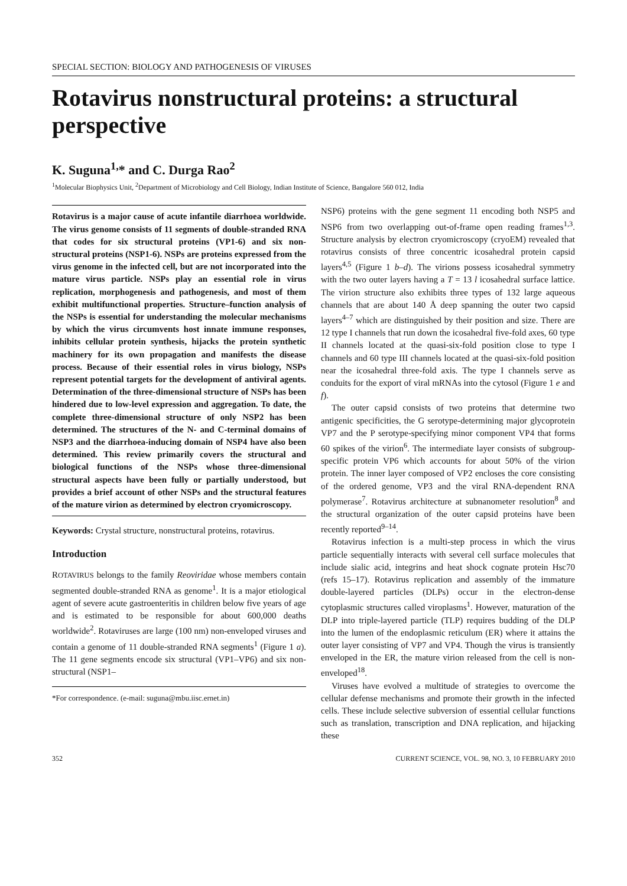SPECIAL SECTION: BIOLOGY AND PATHOGENESIS OF VIRUSES
Rotavirus nonstructural proteins: a structural perspective
K. Suguna<sup>1,</sup>* and C. Durga Rao<sup>2</sup>
<sup>1</sup> Molecular Biophysics Unit, <sup>2</sup>Department of Microbiology and Cell Biology, Indian Institute of Science, Bangalore 560 012, India
Rotavirus is a major cause of acute infantile diarrhoea worldwide. The virus genome consists of 11 segments of double-stranded RNA that codes for six structural proteins (VP1-6) and six non-structural proteins (NSP1-6). NSPs are proteins expressed from the virus genome in the infected cell, but are not incorporated into the mature virus particle. NSPs play an essential role in virus replication, morphogenesis and pathogenesis, and most of them exhibit multifunctional properties. Structure–function analysis of the NSPs is essential for understanding the molecular mechanisms by which the virus circumvents host innate immune responses, inhibits cellular protein synthesis, hijacks the protein synthetic machinery for its own propagation and manifests the disease process. Because of their essential roles in virus biology, NSPs represent potential targets for the development of antiviral agents. Determination of the three-dimensional structure of NSPs has been hindered due to low-level expression and aggregation. To date, the complete three-dimensional structure of only NSP2 has been determined. The structures of the N- and C-terminal domains of NSP3 and the diarrhoea-inducing domain of NSP4 have also been determined. This review primarily covers the structural and biological functions of the NSPs whose three-dimensional structural aspects have been fully or partially understood, but provides a brief account of other NSPs and the structural features of the mature virion as determined by electron cryomicroscopy.
Keywords: Crystal structure, nonstructural proteins, rotavirus.
Introduction
ROTAVIRUS belongs to the family Reoviridae whose members contain segmented double-stranded RNA as genome<sup>1</sup>. It is a major etiological agent of severe acute gastroenteritis in children below five years of age and is estimated to be responsible for about 600,000 deaths worldwide<sup>2</sup>. Rotaviruses are large (100 nm) non-enveloped viruses and contain a genome of 11 double-stranded RNA segments<sup>1</sup> (Figure 1 a). The 11 gene segments encode six structural (VP1–VP6) and six non-structural (NSP1–
*For correspondence. (e-mail: suguna@mbu.iisc.ernet.in)
NSP6) proteins with the gene segment 11 encoding both NSP5 and NSP6 from two overlapping out-of-frame open reading frames<sup>1,3</sup>. Structure analysis by electron cryomicroscopy (cryoEM) revealed that rotavirus consists of three concentric icosahedral protein capsid layers<sup>4,5</sup> (Figure 1 b–d). The virions possess icosahedral symmetry with the two outer layers having a T = 13 l icosahedral surface lattice. The virion structure also exhibits three types of 132 large aqueous channels that are about 140 Å deep spanning the outer two capsid layers<sup>4–7</sup> which are distinguished by their position and size. There are 12 type I channels that run down the icosahedral five-fold axes, 60 type II channels located at the quasi-six-fold position close to type I channels and 60 type III channels located at the quasi-six-fold position near the icosahedral three-fold axis. The type I channels serve as conduits for the export of viral mRNAs into the cytosol (Figure 1 e and f).
The outer capsid consists of two proteins that determine two antigenic specificities, the G serotype-determining major glycoprotein VP7 and the P serotype-specifying minor component VP4 that forms 60 spikes of the virion<sup>6</sup>. The intermediate layer consists of subgroup-specific protein VP6 which accounts for about 50% of the virion protein. The inner layer composed of VP2 encloses the core consisting of the ordered genome, VP3 and the viral RNA-dependent RNA polymerase<sup>7</sup>. Rotavirus architecture at subnanometer resolution<sup>8</sup> and the structural organization of the outer capsid proteins have been recently reported<sup>9–14</sup>.
Rotavirus infection is a multi-step process in which the virus particle sequentially interacts with several cell surface molecules that include sialic acid, integrins and heat shock cognate protein Hsc70 (refs 15–17). Rotavirus replication and assembly of the immature double-layered particles (DLPs) occur in the electron-dense cytoplasmic structures called viroplasms<sup>1</sup>. However, maturation of the DLP into triple-layered particle (TLP) requires budding of the DLP into the lumen of the endoplasmic reticulum (ER) where it attains the outer layer consisting of VP7 and VP4. Though the virus is transiently enveloped in the ER, the mature virion released from the cell is non-enveloped<sup>18</sup>.
Viruses have evolved a multitude of strategies to overcome the cellular defense mechanisms and promote their growth in the infected cells. These include selective subversion of essential cellular functions such as translation, transcription and DNA replication, and hijacking these
352 CURRENT SCIENCE, VOL. 98, NO. 3, 10 FEBRUARY 2010